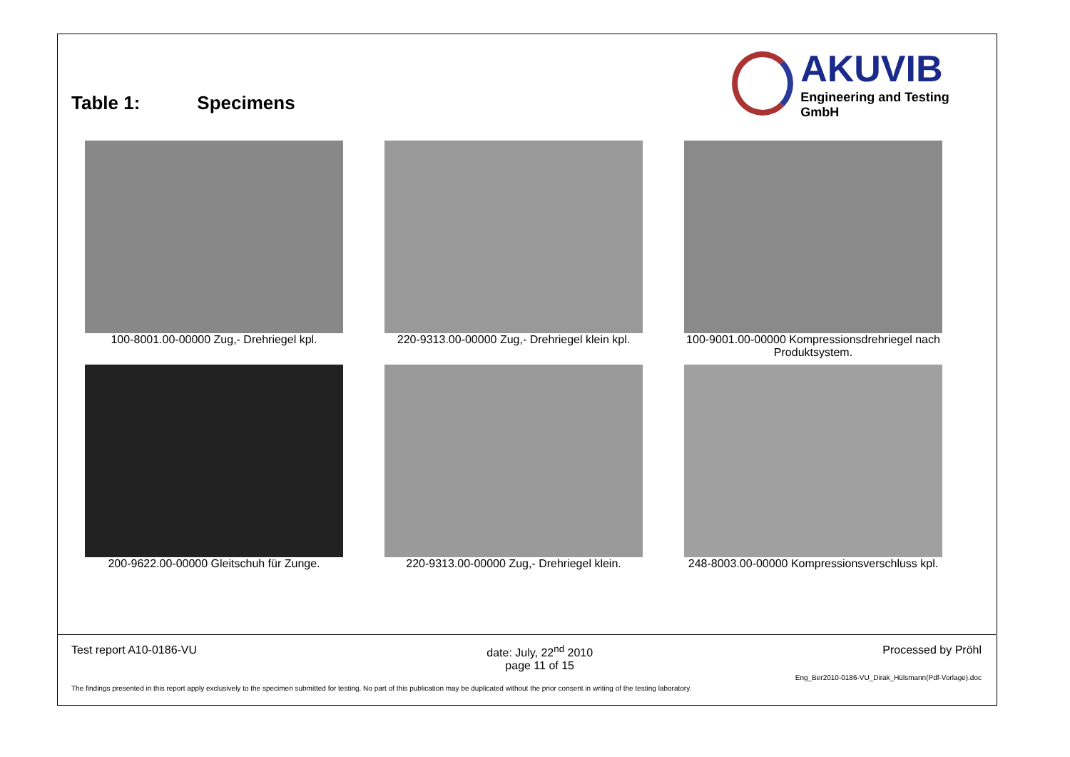Table 1: Specimens
AKUVIB
Engineering and Testing GmbH
100-8001.00-00000 Zug,- Drehriegel kpl.
220-9313.00-00000 Zug,- Drehriegel klein kpl.
100-9001.00-00000 Kompressionsdrehriegel nach Produktsystem.
200-9622.00-00000 Gleitschuh für Zunge.
220-9313.00-00000 Zug,- Drehriegel klein.
248-8003.00-00000 Kompressionsverschluss kpl.
Test report A10-0186-VU date: July, 22<sup>nd</sup> 2010
page 11 of 15 Processed by Pröhl
Eng_Ber2010-0186-VU_Dirak_Hülsmann(Pdf-Vorlage).doc
The findings presented in this report apply exclusively to the specimen submitted for testing. No part of this publication may be duplicated without the prior consent in writing of the testing laboratory.